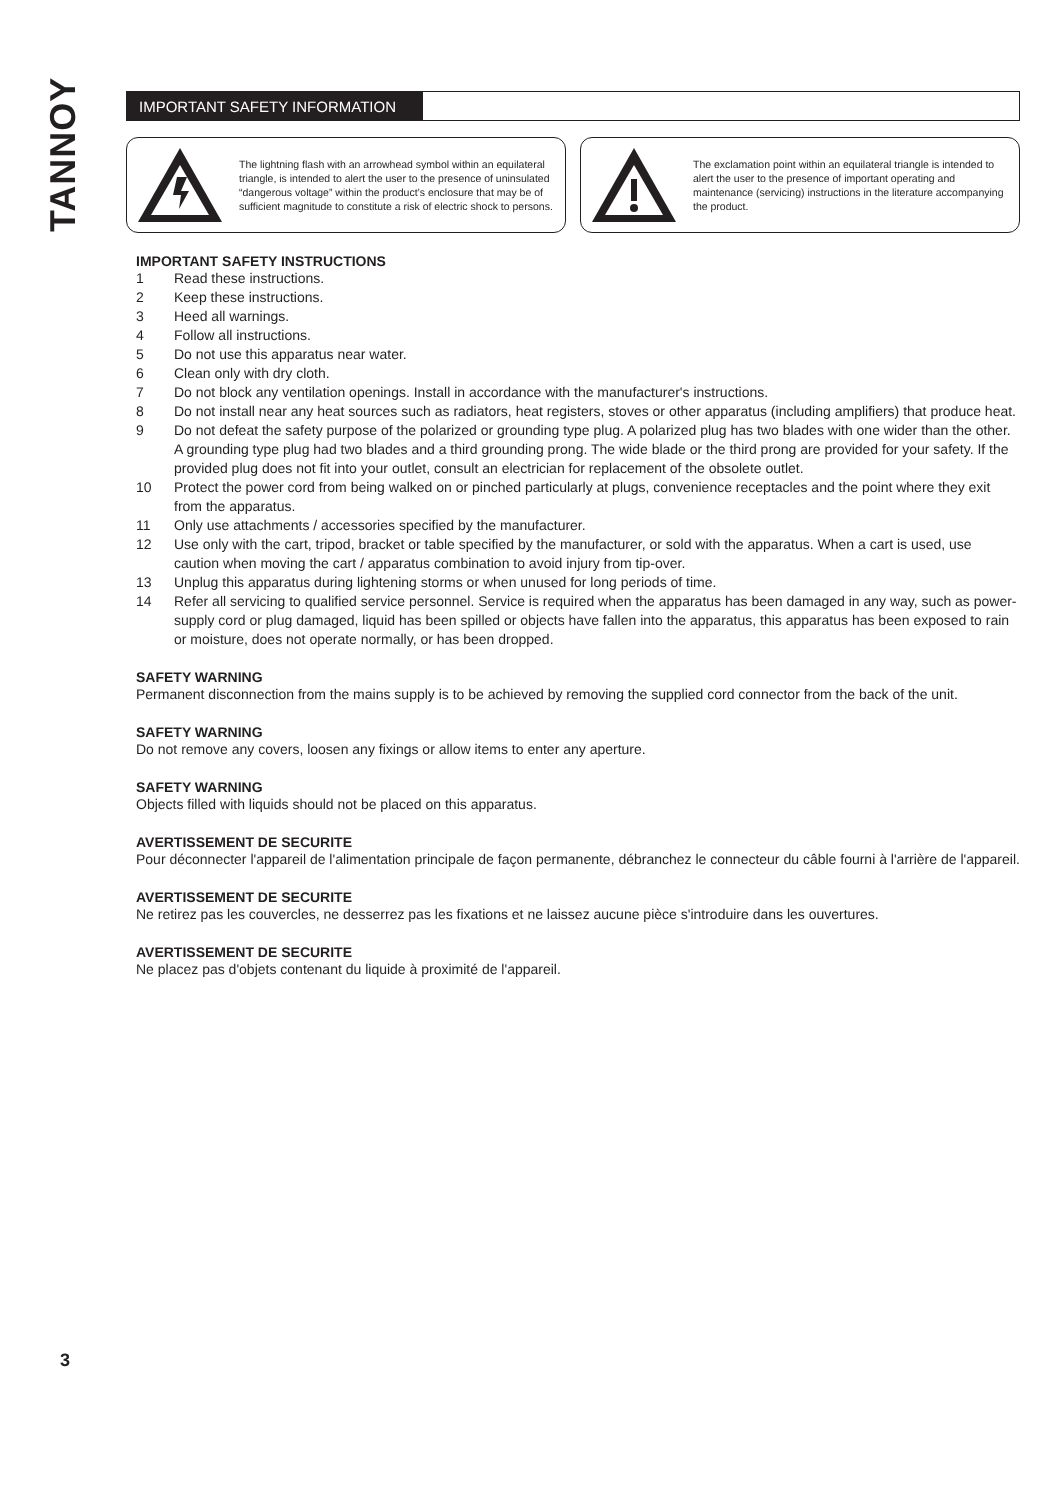TANNOY
IMPORTANT SAFETY INFORMATION
The lightning flash with an arrowhead symbol within an equilateral triangle, is intended to alert the user to the presence of uninsulated “dangerous voltage” within the product’s enclosure that may be of sufficient magnitude to constitute a risk of electric shock to persons.
The exclamation point within an equilateral triangle is intended to alert the user to the presence of important operating and maintenance (servicing) instructions in the literature accompanying the product.
IMPORTANT SAFETY INSTRUCTIONS
1 Read these instructions.
2 Keep these instructions.
3 Heed all warnings.
4 Follow all instructions.
5 Do not use this apparatus near water.
6 Clean only with dry cloth.
7 Do not block any ventilation openings. Install in accordance with the manufacturer's instructions.
8 Do not install near any heat sources such as radiators, heat registers, stoves or other apparatus (including amplifiers) that produce heat.
9 Do not defeat the safety purpose of the polarized or grounding type plug. A polarized plug has two blades with one wider than the other. A grounding type plug had two blades and a third grounding prong. The wide blade or the third prong are provided for your safety. If the provided plug does not fit into your outlet, consult an electrician for replacement of the obsolete outlet.
10 Protect the power cord from being walked on or pinched particularly at plugs, convenience receptacles and the point where they exit from the apparatus.
11 Only use attachments / accessories specified by the manufacturer.
12 Use only with the cart, tripod, bracket or table specified by the manufacturer, or sold with the apparatus. When a cart is used, use caution when moving the cart / apparatus combination to avoid injury from tip-over.
13 Unplug this apparatus during lightening storms or when unused for long periods of time.
14 Refer all servicing to qualified service personnel. Service is required when the apparatus has been damaged in any way, such as power-supply cord or plug damaged, liquid has been spilled or objects have fallen into the apparatus, this apparatus has been exposed to rain or moisture, does not operate normally, or has been dropped.
SAFETY WARNING
Permanent disconnection from the mains supply is to be achieved by removing the supplied cord connector from the back of the unit.
SAFETY WARNING
Do not remove any covers, loosen any fixings or allow items to enter any aperture.
SAFETY WARNING
Objects filled with liquids should not be placed on this apparatus.
AVERTISSEMENT DE SECURITE
Pour déconnecter l'appareil de l'alimentation principale de façon permanente, débranchez le connecteur du câble fourni à l'arrière de l'appareil.
AVERTISSEMENT DE SECURITE
Ne retirez pas les couvercles, ne desserrez pas les fixations et ne laissez aucune pièce s'introduire dans les ouvertures.
AVERTISSEMENT DE SECURITE
Ne placez pas d'objets contenant du liquide à proximité de l'appareil.
3